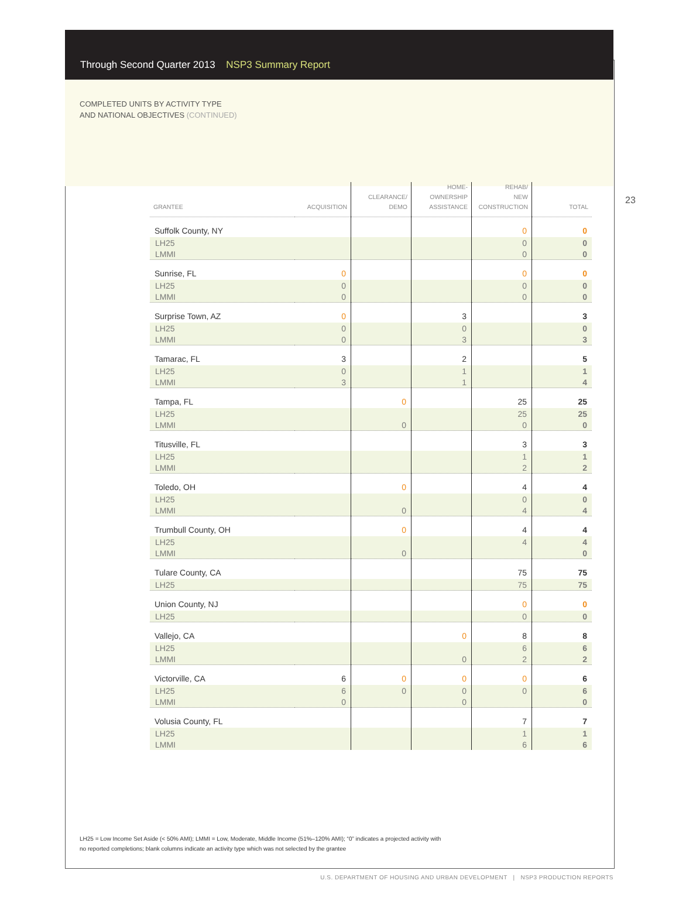Through Second Quarter 2013 NSP3 Summary Report
COMPLETED UNITS BY ACTIVITY TYPE
AND NATIONAL OBJECTIVES (CONTINUED)
23
| GRANTEE | ACQUISITION | CLEARANCE/ DEMO | HOME- OWNERSHIP ASSISTANCE | REHAB/ NEW CONSTRUCTION | TOTAL |
| --- | --- | --- | --- | --- | --- |
| Suffolk County, NY | | | | 0 | 0 |
| LH25 | | | | 0 | 0 |
| LMMI | | | | 0 | 0 |
| Sunrise, FL | 0 | | | 0 | 0 |
| LH25 | 0 | | | 0 | 0 |
| LMMI | 0 | | | 0 | 0 |
| Surprise Town, AZ | 0 | | 3 | | 3 |
| LH25 | 0 | | 0 | | 0 |
| LMMI | 0 | | 3 | | 3 |
| Tamarac, FL | 3 | | 2 | | 5 |
| LH25 | 0 | | 1 | | 1 |
| LMMI | 3 | | 1 | | 4 |
| Tampa, FL | | 0 | | 25 | 25 |
| LH25 | | | | 25 | 25 |
| LMMI | | 0 | | 0 | 0 |
| Titusville, FL | | | | 3 | 3 |
| LH25 | | | | 1 | 1 |
| LMMI | | | | 2 | 2 |
| Toledo, OH | | 0 | | 4 | 4 |
| LH25 | | | | 0 | 0 |
| LMMI | | 0 | | 4 | 4 |
| Trumbull County, OH | | 0 | | 4 | 4 |
| LH25 | | | | 4 | 4 |
| LMMI | | 0 | | | 0 |
| Tulare County, CA | | | | 75 | 75 |
| LH25 | | | | 75 | 75 |
| Union County, NJ | | | | 0 | 0 |
| LH25 | | | | 0 | 0 |
| Vallejo, CA | | | 0 | 8 | 8 |
| LH25 | | | | 6 | 6 |
| LMMI | | | 0 | 2 | 2 |
| Victorville, CA | 6 | 0 | 0 | 0 | 6 |
| LH25 | 6 | 0 | 0 | 0 | 6 |
| LMMI | 0 | | 0 | | 0 |
| Volusia County, FL | | | | 7 | 7 |
| LH25 | | | | 1 | 1 |
| LMMI | | | | 6 | 6 |
LH25 = Low Income Set Aside (< 50% AMI); LMMI = Low, Moderate, Middle Income (51%–120% AMI); “0” indicates a projected activity with
no reported completions; blank columns indicate an activity type which was not selected by the grantee
U.S. DEPARTMENT OF HOUSING AND URBAN DEVELOPMENT | NSP3 PRODUCTION REPORTS